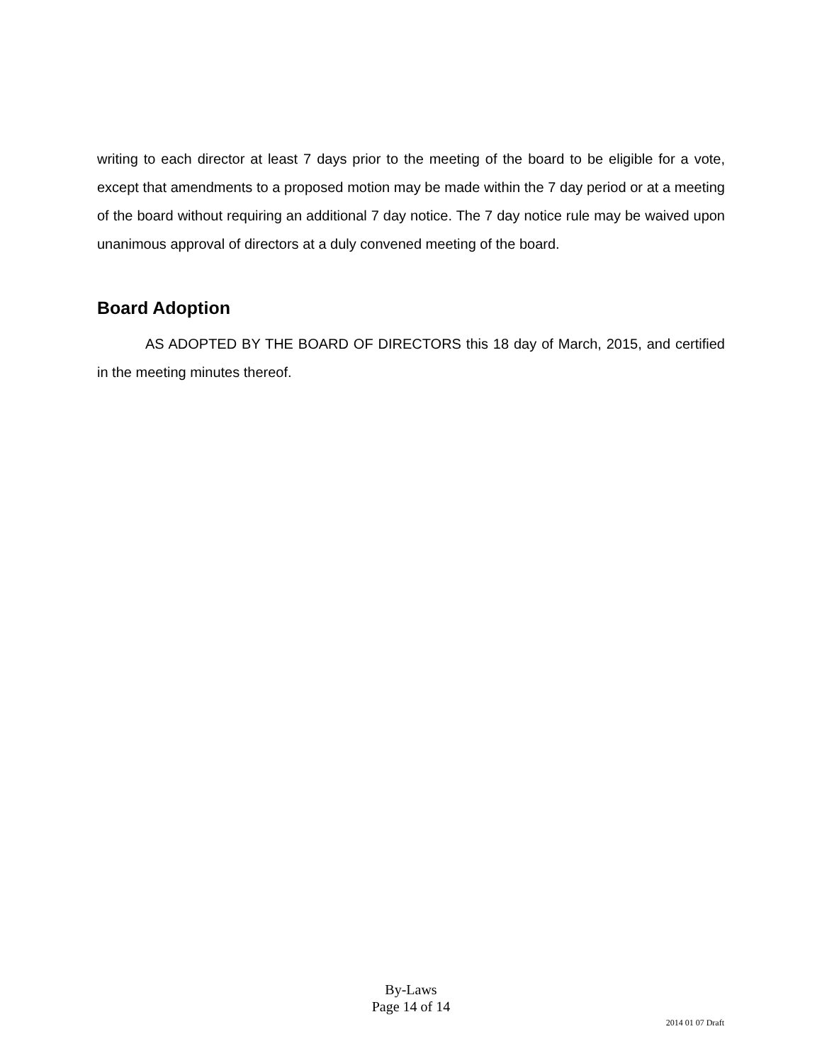writing to each director at least 7 days prior to the meeting of the board to be eligible for a vote, except that amendments to a proposed motion may be made within the 7 day period or at a meeting of the board without requiring an additional 7 day notice. The 7 day notice rule may be waived upon unanimous approval of directors at a duly convened meeting of the board.
Board Adoption
AS ADOPTED BY THE BOARD OF DIRECTORS this 18 day of March, 2015, and certified in the meeting minutes thereof.
By-Laws
Page 14 of 14
2014 01 07 Draft